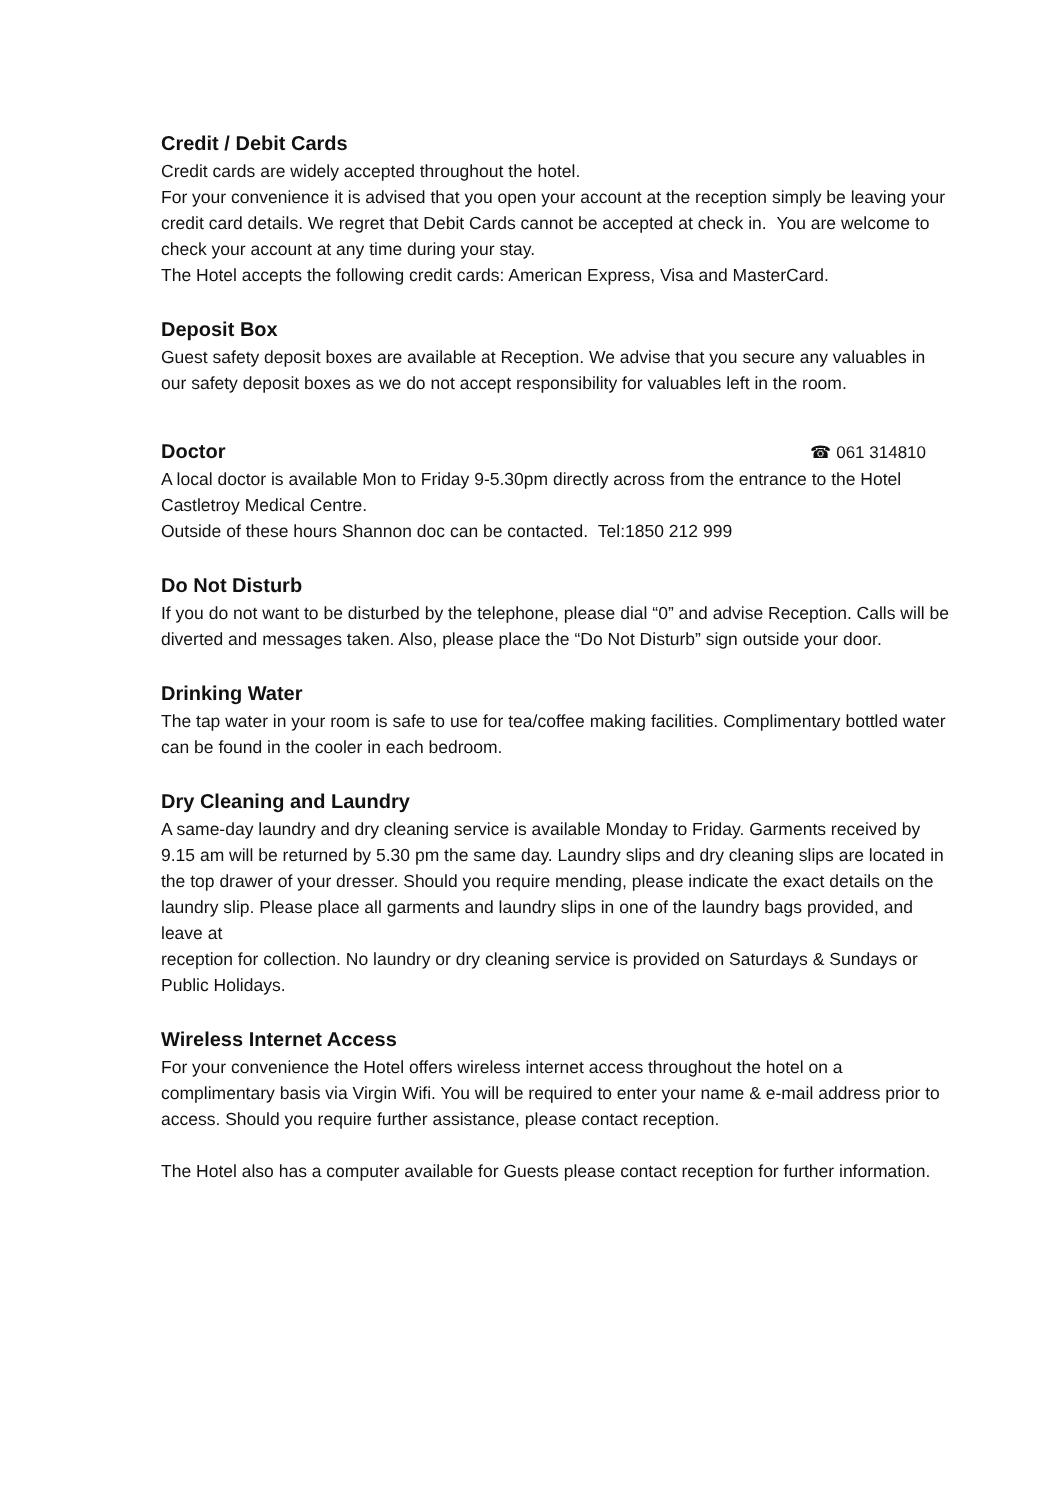Credit / Debit Cards
Credit cards are widely accepted throughout the hotel.
For your convenience it is advised that you open your account at the reception simply be leaving your credit card details. We regret that Debit Cards cannot be accepted at check in. You are welcome to check your account at any time during your stay.
The Hotel accepts the following credit cards: American Express, Visa and MasterCard.
Deposit Box
Guest safety deposit boxes are available at Reception. We advise that you secure any valuables in our safety deposit boxes as we do not accept responsibility for valuables left in the room.
Doctor
☎ 061 314810
A local doctor is available Mon to Friday 9-5.30pm directly across from the entrance to the Hotel Castletroy Medical Centre.
Outside of these hours Shannon doc can be contacted. Tel:1850 212 999
Do Not Disturb
If you do not want to be disturbed by the telephone, please dial “0” and advise Reception. Calls will be diverted and messages taken. Also, please place the “Do Not Disturb” sign outside your door.
Drinking Water
The tap water in your room is safe to use for tea/coffee making facilities. Complimentary bottled water can be found in the cooler in each bedroom.
Dry Cleaning and Laundry
A same-day laundry and dry cleaning service is available Monday to Friday. Garments received by 9.15 am will be returned by 5.30 pm the same day. Laundry slips and dry cleaning slips are located in the top drawer of your dresser. Should you require mending, please indicate the exact details on the laundry slip. Please place all garments and laundry slips in one of the laundry bags provided, and leave at
reception for collection. No laundry or dry cleaning service is provided on Saturdays & Sundays or Public Holidays.
Wireless Internet Access
For your convenience the Hotel offers wireless internet access throughout the hotel on a complimentary basis via Virgin Wifi. You will be required to enter your name & e-mail address prior to access. Should you require further assistance, please contact reception.
The Hotel also has a computer available for Guests please contact reception for further information.